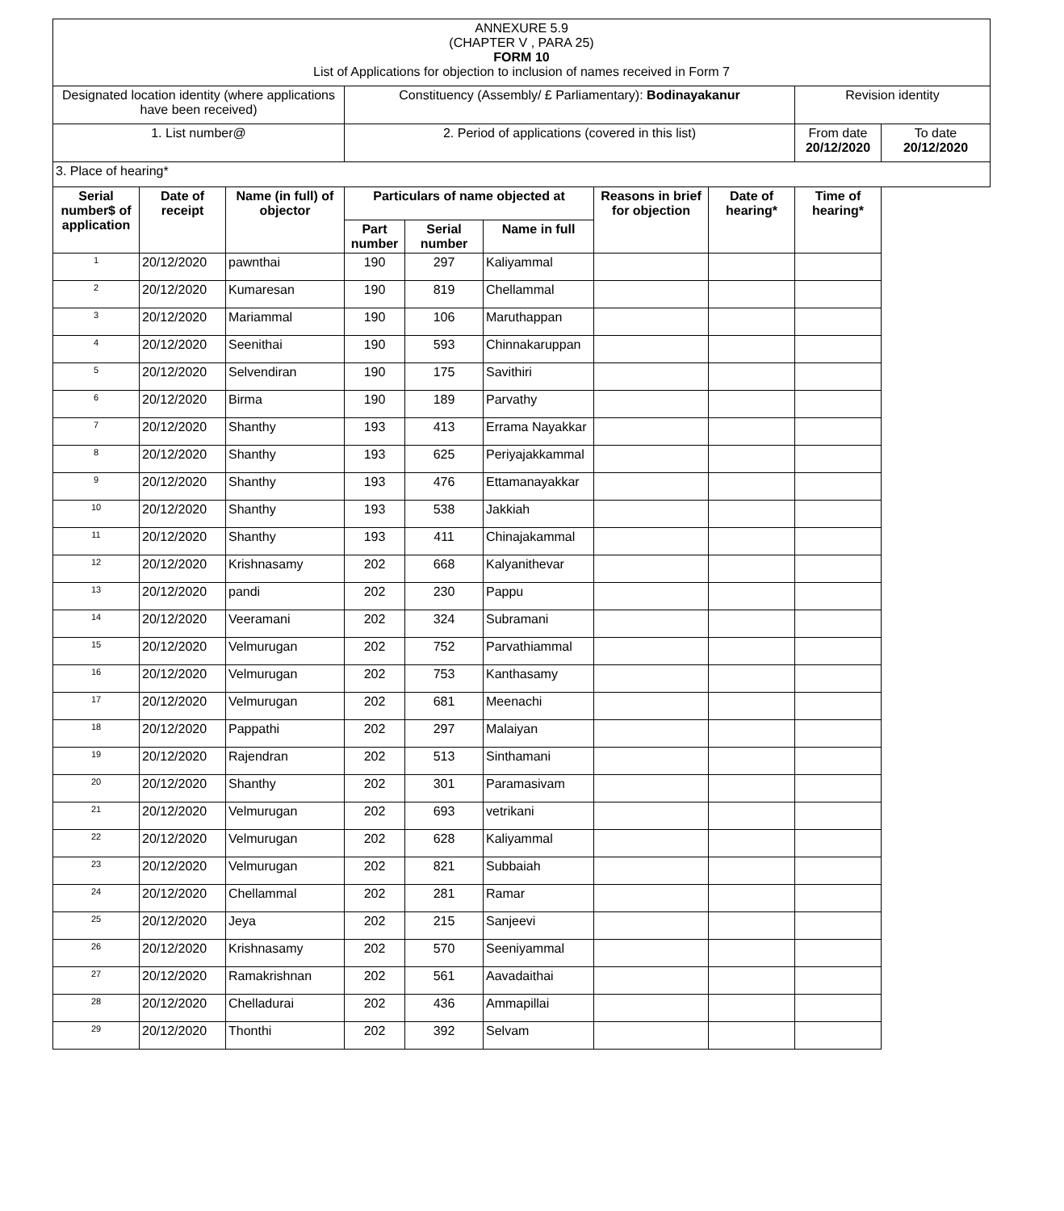| ANNEXURE 5.9 (CHAPTER V , PARA 25) FORM 10 List of Applications for objection to inclusion of names received in Form 7 | | | | | | | | | |
| Designated location identity (where applications have been received) | | | Constituency (Assembly/ £ Parliamentary): Bodinayakanur | | | | | Revision identity | |
| 1. List number@ | | | 2. Period of applications (covered in this list) | | | | | From date 20/12/2020 | To date 20/12/2020 |
| 3. Place of hearing* | | | | | | | | | |
| Serial number$ of application | Date of receipt | Name (in full) of objector | Particulars of name objected at | | | Reasons in brief for objection | Date of hearing* | Time of hearing* | |
| | | | Part number | Serial number | Name in full | | | | |
| 1 | 20/12/2020 | pawnthai | 190 | 297 | Kaliyammal | | | | |
| 2 | 20/12/2020 | Kumaresan | 190 | 819 | Chellammal | | | | |
| 3 | 20/12/2020 | Mariammal | 190 | 106 | Maruthappan | | | | |
| 4 | 20/12/2020 | Seenithai | 190 | 593 | Chinnakaruppan | | | | |
| 5 | 20/12/2020 | Selvendiran | 190 | 175 | Savithiri | | | | |
| 6 | 20/12/2020 | Birma | 190 | 189 | Parvathy | | | | |
| 7 | 20/12/2020 | Shanthy | 193 | 413 | Errama Nayakkar | | | | |
| 8 | 20/12/2020 | Shanthy | 193 | 625 | Periyajakkammal | | | | |
| 9 | 20/12/2020 | Shanthy | 193 | 476 | Ettamanayakkar | | | | |
| 10 | 20/12/2020 | Shanthy | 193 | 538 | Jakkiah | | | | |
| 11 | 20/12/2020 | Shanthy | 193 | 411 | Chinajakammal | | | | |
| 12 | 20/12/2020 | Krishnasamy | 202 | 668 | Kalyanithevar | | | | |
| 13 | 20/12/2020 | pandi | 202 | 230 | Pappu | | | | |
| 14 | 20/12/2020 | Veeramani | 202 | 324 | Subramani | | | | |
| 15 | 20/12/2020 | Velmurugan | 202 | 752 | Parvathiammal | | | | |
| 16 | 20/12/2020 | Velmurugan | 202 | 753 | Kanthasamy | | | | |
| 17 | 20/12/2020 | Velmurugan | 202 | 681 | Meenachi | | | | |
| 18 | 20/12/2020 | Pappathi | 202 | 297 | Malaiyan | | | | |
| 19 | 20/12/2020 | Rajendran | 202 | 513 | Sinthamani | | | | |
| 20 | 20/12/2020 | Shanthy | 202 | 301 | Paramasivam | | | | |
| 21 | 20/12/2020 | Velmurugan | 202 | 693 | vetrikani | | | | |
| 22 | 20/12/2020 | Velmurugan | 202 | 628 | Kaliyammal | | | | |
| 23 | 20/12/2020 | Velmurugan | 202 | 821 | Subbaiah | | | | |
| 24 | 20/12/2020 | Chellammal | 202 | 281 | Ramar | | | | |
| 25 | 20/12/2020 | Jeya | 202 | 215 | Sanjeevi | | | | |
| 26 | 20/12/2020 | Krishnasamy | 202 | 570 | Seeniyammal | | | | |
| 27 | 20/12/2020 | Ramakrishnan | 202 | 561 | Aavadaithai | | | | |
| 28 | 20/12/2020 | Chelladurai | 202 | 436 | Ammapillai | | | | |
| 29 | 20/12/2020 | Thonthi | 202 | 392 | Selvam | | | | |